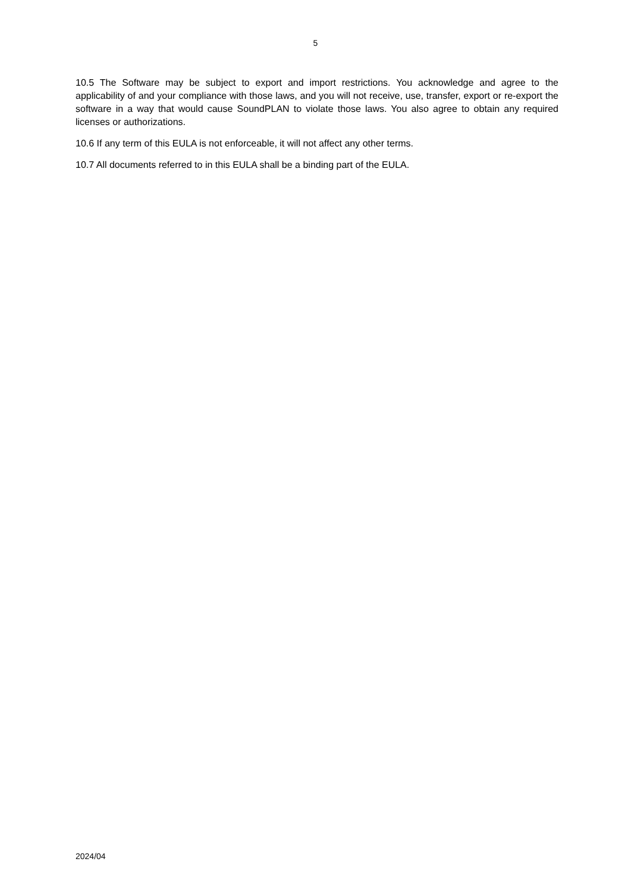5
10.5 The Software may be subject to export and import restrictions. You acknowledge and agree to the applicability of and your compliance with those laws, and you will not receive, use, transfer, export or re-export the software in a way that would cause SoundPLAN to violate those laws. You also agree to obtain any required licenses or authorizations.
10.6 If any term of this EULA is not enforceable, it will not affect any other terms.
10.7 All documents referred to in this EULA shall be a binding part of the EULA.
2024/04